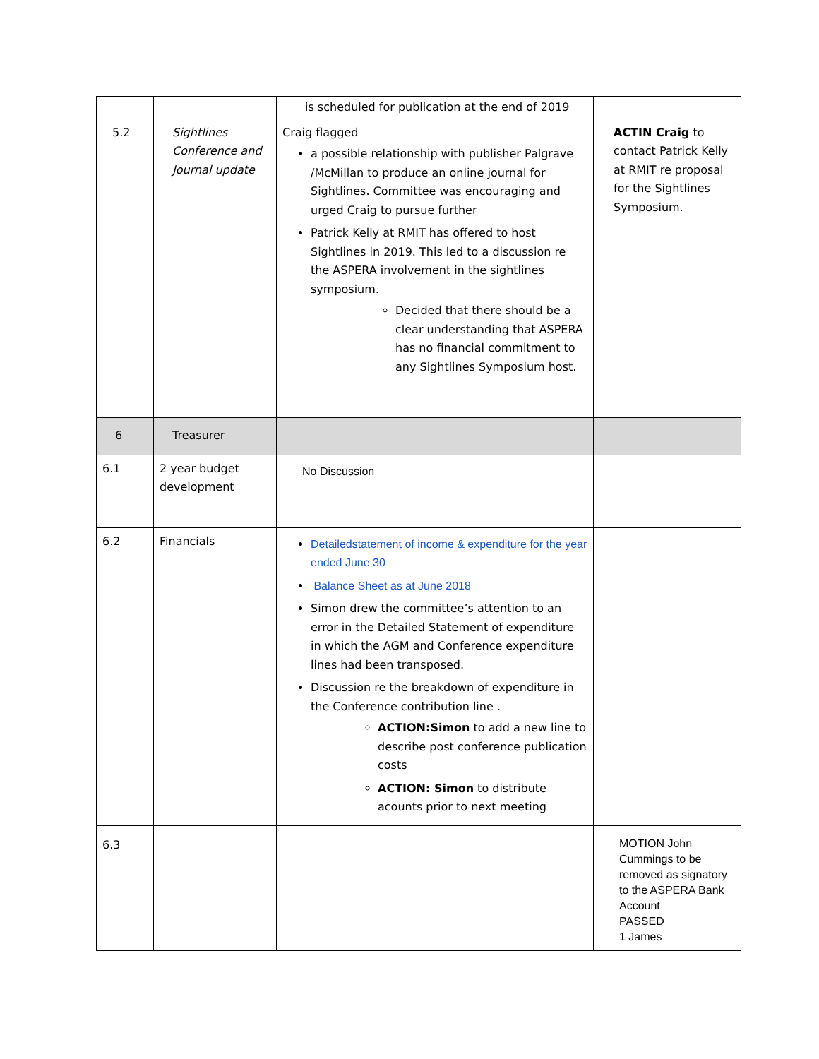| | | is scheduled for publication at the end of 2019 | |
| 5.2 | Sightlines Conference and Journal update | Craig flagged a possible relationship with publisher Palgrave /McMillan to produce an online journal for Sightlines. Committee was encouraging and urged Craig to pursue further Patrick Kelly at RMIT has offered to host Sightlines in 2019. This led to a discussion re the ASPERA involvement in the sightlines symposium. Decided that there should be a clear understanding that ASPERA has no financial commitment to any Sightlines Symposium host. | ACTIN Craig to contact Patrick Kelly at RMIT re proposal for the Sightlines Symposium. |
| 6 | Treasurer | | |
| 6.1 | 2 year budget development | No Discussion | |
| 6.2 | Financials | Detailedstatement of income & expenditure for the year ended June 30 Balance Sheet as at June 2018 Simon drew the committee’s attention to an error in the Detailed Statement of expenditure in which the AGM and Conference expenditure lines had been transposed. Discussion re the breakdown of expenditure in the Conference contribution line . ACTION:Simon to add a new line to describe post conference publication costs ACTION: Simon to distribute acounts prior to next meeting | |
| 6.3 | | | MOTION John Cummings to be removed as signatory to the ASPERA Bank Account PASSED 1 James |